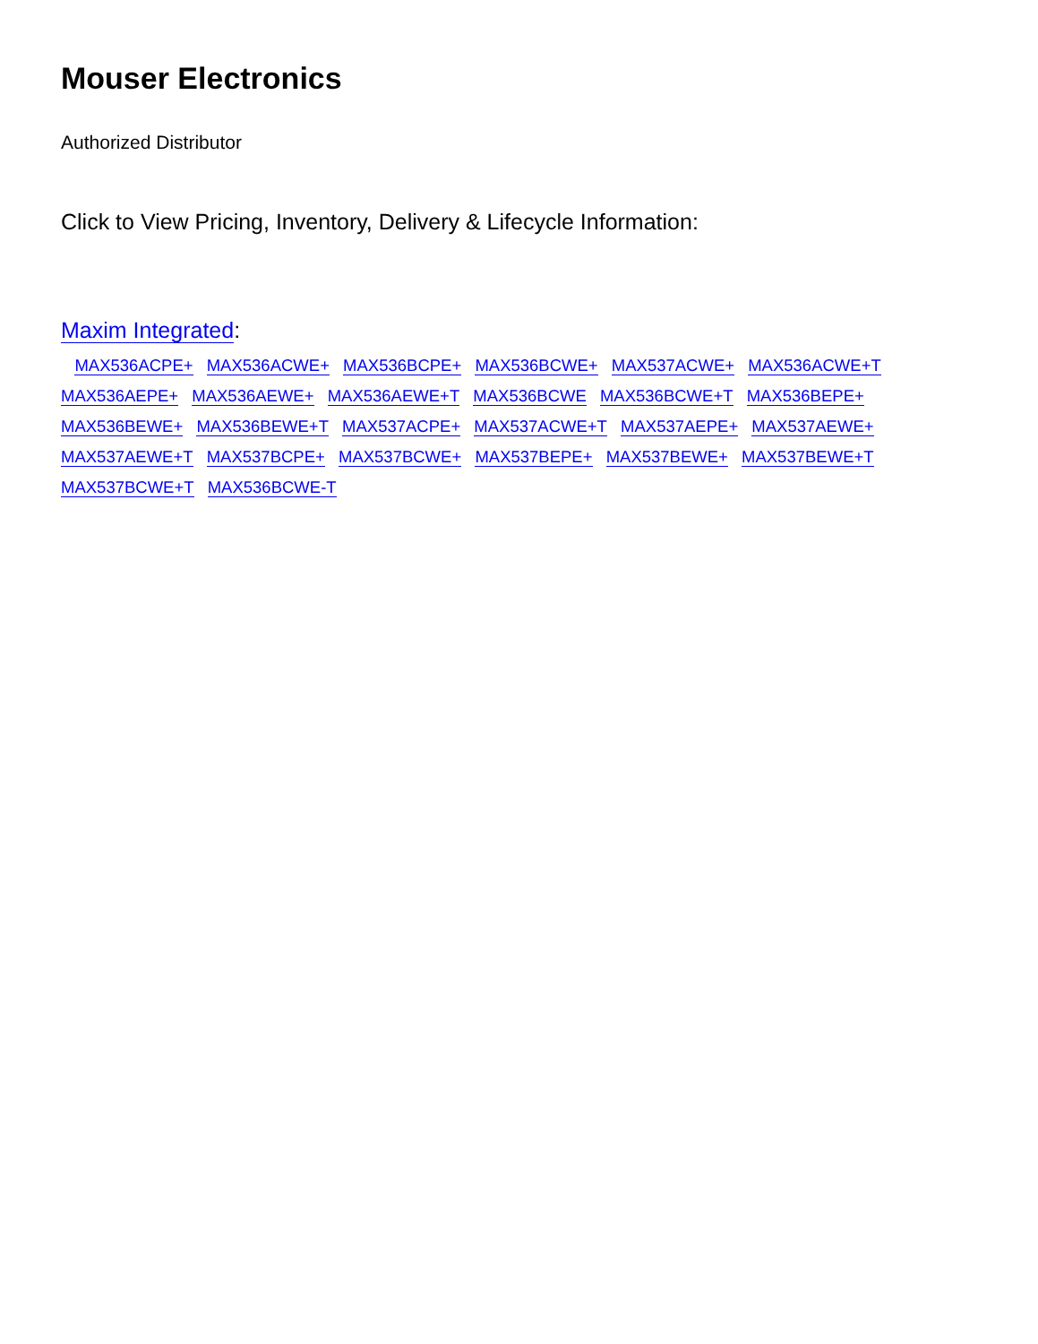Mouser Electronics
Authorized Distributor
Click to View Pricing, Inventory, Delivery & Lifecycle Information:
Maxim Integrated:
MAX536ACPE+ MAX536ACWE+ MAX536BCPE+ MAX536BCWE+ MAX537ACWE+ MAX536ACWE+T
MAX536AEPE+ MAX536AEWE+ MAX536AEWE+T MAX536BCWE MAX536BCWE+T MAX536BEPE+
MAX536BEWE+ MAX536BEWE+T MAX537ACPE+ MAX537ACWE+T MAX537AEPE+ MAX537AEWE+
MAX537AEWE+T MAX537BCPE+ MAX537BCWE+ MAX537BEPE+ MAX537BEWE+ MAX537BEWE+T
MAX537BCWE+T MAX536BCWE-T